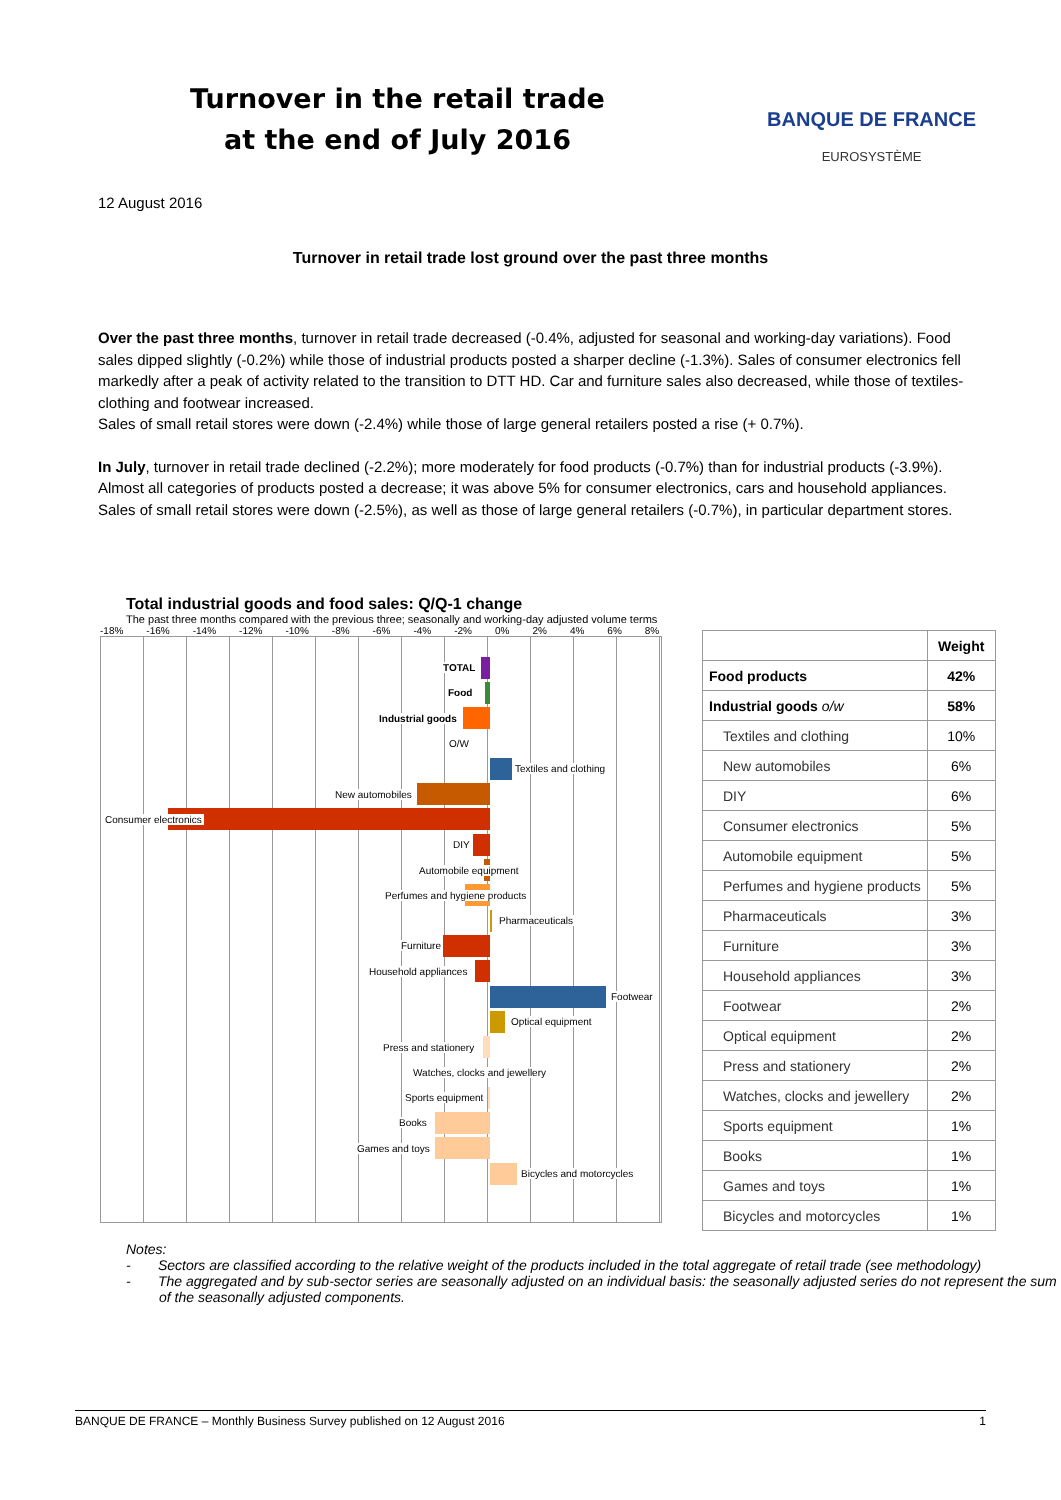Turnover in the retail trade
at the end of July 2016
BANQUE DE FRANCE
EUROSYSTÈME
12 August 2016
Turnover in retail trade lost ground over the past three months
Over the past three months, turnover in retail trade decreased (-0.4%, adjusted for seasonal and working-day variations). Food sales dipped slightly (-0.2%) while those of industrial products posted a sharper decline (-1.3%). Sales of consumer electronics fell markedly after a peak of activity related to the transition to DTT HD. Car and furniture sales also decreased, while those of textiles-clothing and footwear increased.
Sales of small retail stores were down (-2.4%) while those of large general retailers posted a rise (+ 0.7%).
In July, turnover in retail trade declined (-2.2%); more moderately for food products (-0.7%) than for industrial products (-3.9%). Almost all categories of products posted a decrease; it was above 5% for consumer electronics, cars and household appliances.
Sales of small retail stores were down (-2.5%), as well as those of large general retailers (-0.7%), in particular department stores.
Total industrial goods and food sales: Q/Q-1 change
The past three months compared with the previous three; seasonally and working-day adjusted volume terms
-18% -16% -14% -12% -10% -8% -6% -4% -2% 0% 2% 4% 6% 8%
TOTAL
Food
Industrial goods
O/W
Textiles and clothing
New automobiles
Consumer electronics
DIY
Automobile equipment
Perfumes and hygiene products
Pharmaceuticals
Furniture
Household appliances
Footwear
Optical equipment
Press and stationery
Watches, clocks and jewellery
Sports equipment
Books
Games and toys
Bicycles and motorcycles
| | Weight |
| --- | --- |
| Food products | 42% |
| Industrial goods o/w | 58% |
| Textiles and clothing | 10% |
| New automobiles | 6% |
| DIY | 6% |
| Consumer electronics | 5% |
| Automobile equipment | 5% |
| Perfumes and hygiene products | 5% |
| Pharmaceuticals | 3% |
| Furniture | 3% |
| Household appliances | 3% |
| Footwear | 2% |
| Optical equipment | 2% |
| Press and stationery | 2% |
| Watches, clocks and jewellery | 2% |
| Sports equipment | 1% |
| Books | 1% |
| Games and toys | 1% |
| Bicycles and motorcycles | 1% |
Notes:
- Sectors are classified according to the relative weight of the products included in the total aggregate of retail trade (see methodology)
- The aggregated and by sub-sector series are seasonally adjusted on an individual basis: the seasonally adjusted series do not represent the sum of the seasonally adjusted components.
BANQUE DE FRANCE – Monthly Business Survey published on 12 August 2016 1